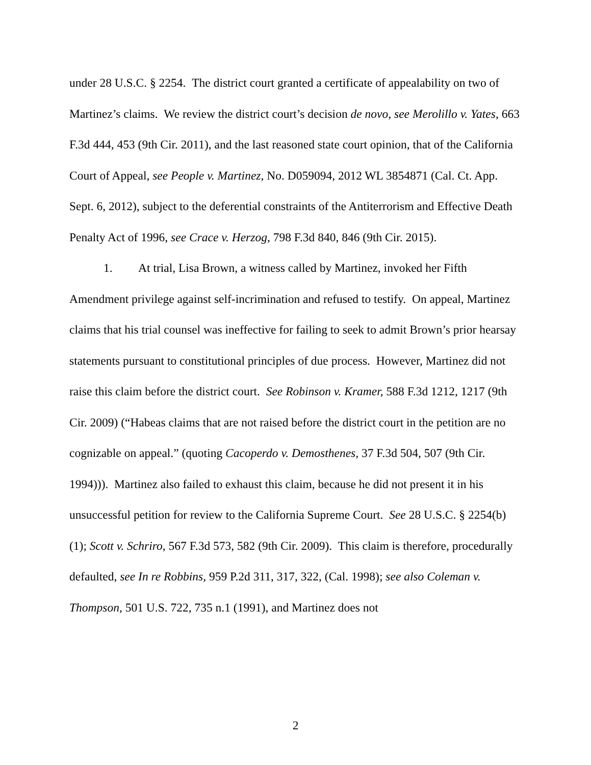under 28 U.S.C. § 2254. The district court granted a certificate of appealability on two of Martinez’s claims. We review the district court’s decision de novo, see Merolillo v. Yates, 663 F.3d 444, 453 (9th Cir. 2011), and the last reasoned state court opinion, that of the California Court of Appeal, see People v. Martinez, No. D059094, 2012 WL 3854871 (Cal. Ct. App. Sept. 6, 2012), subject to the deferential constraints of the Antiterrorism and Effective Death Penalty Act of 1996, see Crace v. Herzog, 798 F.3d 840, 846 (9th Cir. 2015).
1. At trial, Lisa Brown, a witness called by Martinez, invoked her Fifth Amendment privilege against self-incrimination and refused to testify. On appeal, Martinez claims that his trial counsel was ineffective for failing to seek to admit Brown’s prior hearsay statements pursuant to constitutional principles of due process. However, Martinez did not raise this claim before the district court. See Robinson v. Kramer, 588 F.3d 1212, 1217 (9th Cir. 2009) (“Habeas claims that are not raised before the district court in the petition are no cognizable on appeal.” (quoting Cacoperdo v. Demosthenes, 37 F.3d 504, 507 (9th Cir. 1994))). Martinez also failed to exhaust this claim, because he did not present it in his unsuccessful petition for review to the California Supreme Court. See 28 U.S.C. § 2254(b)(1); Scott v. Schriro, 567 F.3d 573, 582 (9th Cir. 2009). This claim is therefore, procedurally defaulted, see In re Robbins, 959 P.2d 311, 317, 322, (Cal. 1998); see also Coleman v. Thompson, 501 U.S. 722, 735 n.1 (1991), and Martinez does not
2